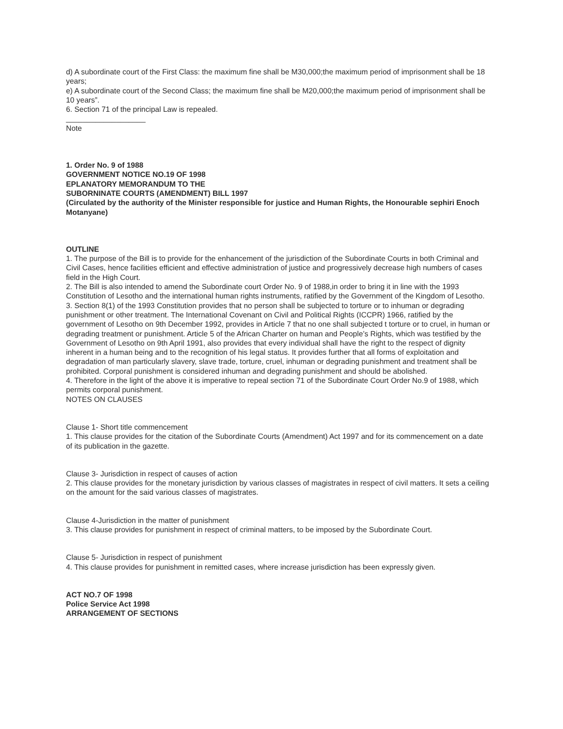d) A subordinate court of the First Class: the maximum fine shall be M30,000;the maximum period of imprisonment shall be 18 years;
e) A subordinate court of the Second Class; the maximum fine shall be M20,000;the maximum period of imprisonment shall be 10 years”.
6. Section 71 of the principal Law is repealed.
___________________
Note
1. Order No. 9 of 1988
GOVERNMENT NOTICE NO.19 OF 1998
EPLANATORY MEMORANDUM TO THE
SUBORNINATE COURTS (AMENDMENT) BILL 1997
(Circulated by the authority of the Minister responsible for justice and Human Rights, the Honourable sephiri Enoch Motanyane)
OUTLINE
1. The purpose of the Bill is to provide for the enhancement of the jurisdiction of the Subordinate Courts in both Criminal and Civil Cases, hence facilities efficient and effective administration of justice and progressively decrease high numbers of cases field in the High Court.
2. The Bill is also intended to amend the Subordinate court Order No. 9 of 1988,in order to bring it in line with the 1993 Constitution of Lesotho and the international human rights instruments, ratified by the Government of the Kingdom of Lesotho.
3. Section 8(1) of the 1993 Constitution provides that no person shall be subjected to torture or to inhuman or degrading punishment or other treatment. The International Covenant on Civil and Political Rights (ICCPR) 1966, ratified by the government of Lesotho on 9th December 1992, provides in Article 7 that no one shall subjected t torture or to cruel, in human or degrading treatment or punishment. Article 5 of the African Charter on human and People’s Rights, which was testified by the Government of Lesotho on 9th April 1991, also provides that every individual shall have the right to the respect of dignity inherent in a human being and to the recognition of his legal status. It provides further that all forms of exploitation and degradation of man particularly slavery, slave trade, torture, cruel, inhuman or degrading punishment and treatment shall be prohibited. Corporal punishment is considered inhuman and degrading punishment and should be abolished.
4. Therefore in the light of the above it is imperative to repeal section 71 of the Subordinate Court Order No.9 of 1988, which permits corporal punishment.
NOTES ON CLAUSES
Clause 1- Short title commencement
1. This clause provides for the citation of the Subordinate Courts (Amendment) Act 1997 and for its commencement on a date of its publication in the gazette.
Clause 3- Jurisdiction in respect of causes of action
2. This clause provides for the monetary jurisdiction by various classes of magistrates in respect of civil matters. It sets a ceiling on the amount for the said various classes of magistrates.
Clause 4-Jurisdiction in the matter of punishment
3. This clause provides for punishment in respect of criminal matters, to be imposed by the Subordinate Court.
Clause 5- Jurisdiction in respect of punishment
4. This clause provides for punishment in remitted cases, where increase jurisdiction has been expressly given.
ACT NO.7 OF 1998
Police Service Act 1998
ARRANGEMENT OF SECTIONS